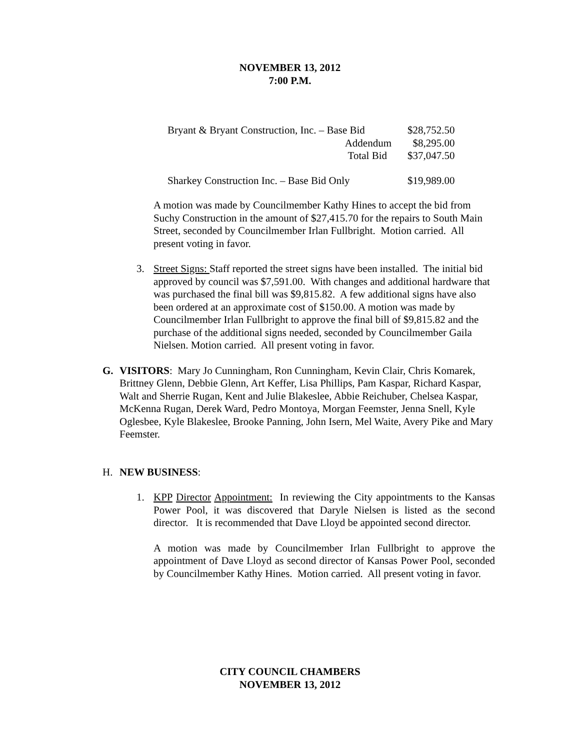NOVEMBER 13, 2012
7:00 P.M.
| Bryant & Bryant Construction, Inc. – Base Bid | $28,752.50 |
| Addendum | $8,295.00 |
| Total Bid | $37,047.50 |
| Sharkey Construction Inc. – Base Bid Only | $19,989.00 |
A motion was made by Councilmember Kathy Hines to accept the bid from Suchy Construction in the amount of $27,415.70 for the repairs to South Main Street, seconded by Councilmember Irlan Fullbright. Motion carried. All present voting in favor.
3. Street Signs: Staff reported the street signs have been installed. The initial bid approved by council was $7,591.00. With changes and additional hardware that was purchased the final bill was $9,815.82. A few additional signs have also been ordered at an approximate cost of $150.00. A motion was made by Councilmember Irlan Fullbright to approve the final bill of $9,815.82 and the purchase of the additional signs needed, seconded by Councilmember Gaila Nielsen. Motion carried. All present voting in favor.
G. VISITORS: Mary Jo Cunningham, Ron Cunningham, Kevin Clair, Chris Komarek, Brittney Glenn, Debbie Glenn, Art Keffer, Lisa Phillips, Pam Kaspar, Richard Kaspar, Walt and Sherrie Rugan, Kent and Julie Blakeslee, Abbie Reichuber, Chelsea Kaspar, McKenna Rugan, Derek Ward, Pedro Montoya, Morgan Feemster, Jenna Snell, Kyle Oglesbee, Kyle Blakeslee, Brooke Panning, John Isern, Mel Waite, Avery Pike and Mary Feemster.
H. NEW BUSINESS:
1. KPP Director Appointment: In reviewing the City appointments to the Kansas Power Pool, it was discovered that Daryle Nielsen is listed as the second director. It is recommended that Dave Lloyd be appointed second director.
A motion was made by Councilmember Irlan Fullbright to approve the appointment of Dave Lloyd as second director of Kansas Power Pool, seconded by Councilmember Kathy Hines. Motion carried. All present voting in favor.
CITY COUNCIL CHAMBERS
NOVEMBER 13, 2012